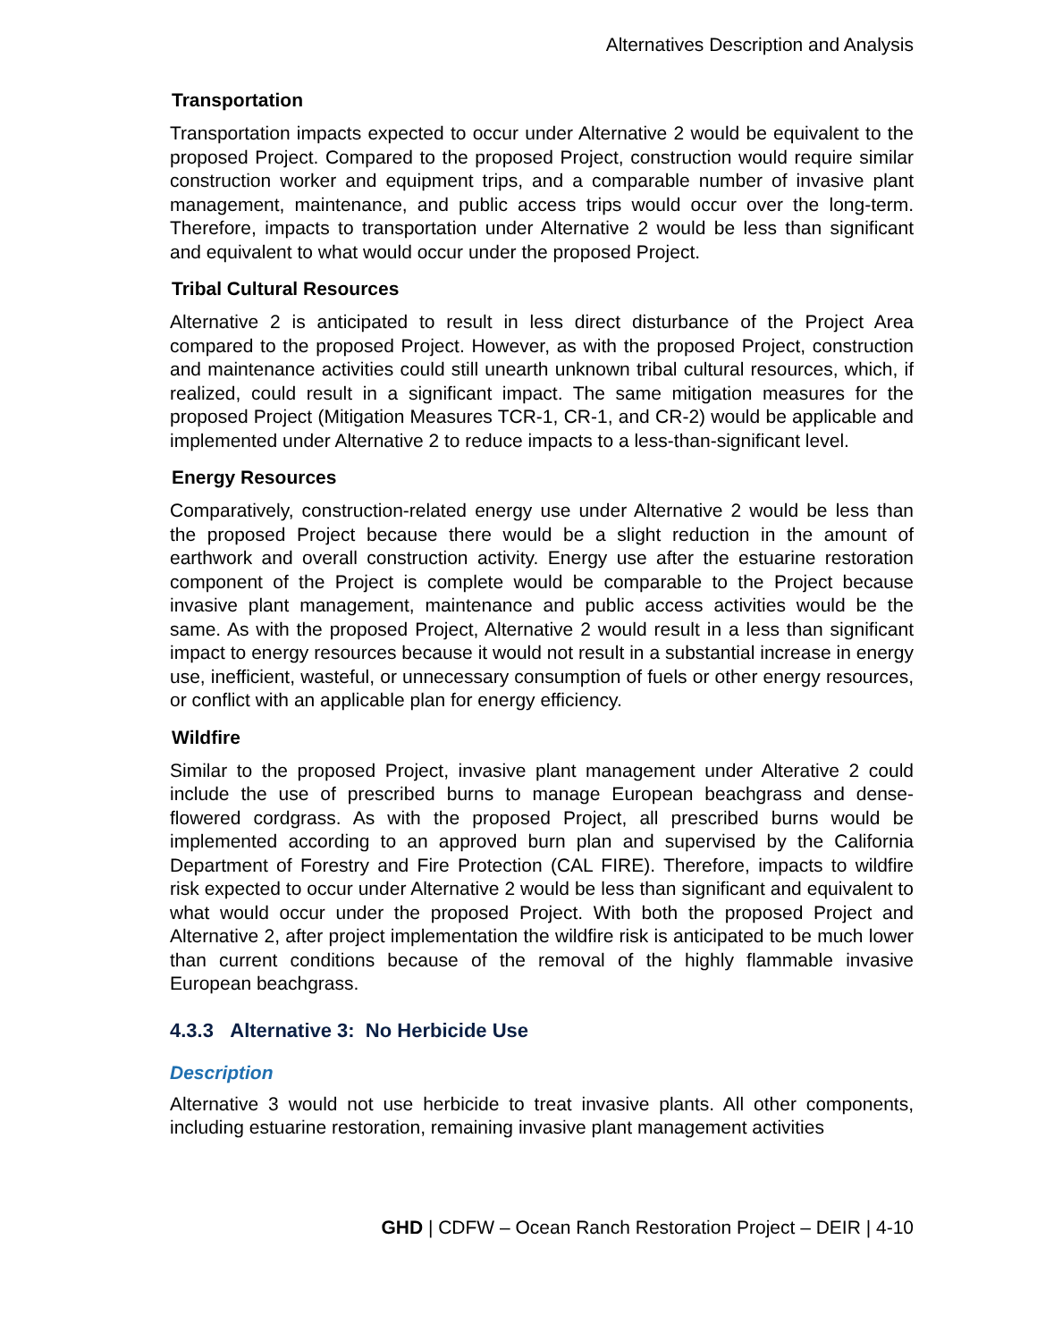Alternatives Description and Analysis
Transportation
Transportation impacts expected to occur under Alternative 2 would be equivalent to the proposed Project. Compared to the proposed Project, construction would require similar construction worker and equipment trips, and a comparable number of invasive plant management, maintenance, and public access trips would occur over the long-term. Therefore, impacts to transportation under Alternative 2 would be less than significant and equivalent to what would occur under the proposed Project.
Tribal Cultural Resources
Alternative 2 is anticipated to result in less direct disturbance of the Project Area compared to the proposed Project. However, as with the proposed Project, construction and maintenance activities could still unearth unknown tribal cultural resources, which, if realized, could result in a significant impact. The same mitigation measures for the proposed Project (Mitigation Measures TCR-1, CR-1, and CR-2) would be applicable and implemented under Alternative 2 to reduce impacts to a less-than-significant level.
Energy Resources
Comparatively, construction-related energy use under Alternative 2 would be less than the proposed Project because there would be a slight reduction in the amount of earthwork and overall construction activity. Energy use after the estuarine restoration component of the Project is complete would be comparable to the Project because invasive plant management, maintenance and public access activities would be the same. As with the proposed Project, Alternative 2 would result in a less than significant impact to energy resources because it would not result in a substantial increase in energy use, inefficient, wasteful, or unnecessary consumption of fuels or other energy resources, or conflict with an applicable plan for energy efficiency.
Wildfire
Similar to the proposed Project, invasive plant management under Alterative 2 could include the use of prescribed burns to manage European beachgrass and dense-flowered cordgrass. As with the proposed Project, all prescribed burns would be implemented according to an approved burn plan and supervised by the California Department of Forestry and Fire Protection (CAL FIRE). Therefore, impacts to wildfire risk expected to occur under Alternative 2 would be less than significant and equivalent to what would occur under the proposed Project. With both the proposed Project and Alternative 2, after project implementation the wildfire risk is anticipated to be much lower than current conditions because of the removal of the highly flammable invasive European beachgrass.
4.3.3 Alternative 3: No Herbicide Use
Description
Alternative 3 would not use herbicide to treat invasive plants. All other components, including estuarine restoration, remaining invasive plant management activities
GHD | CDFW – Ocean Ranch Restoration Project – DEIR | 4-10